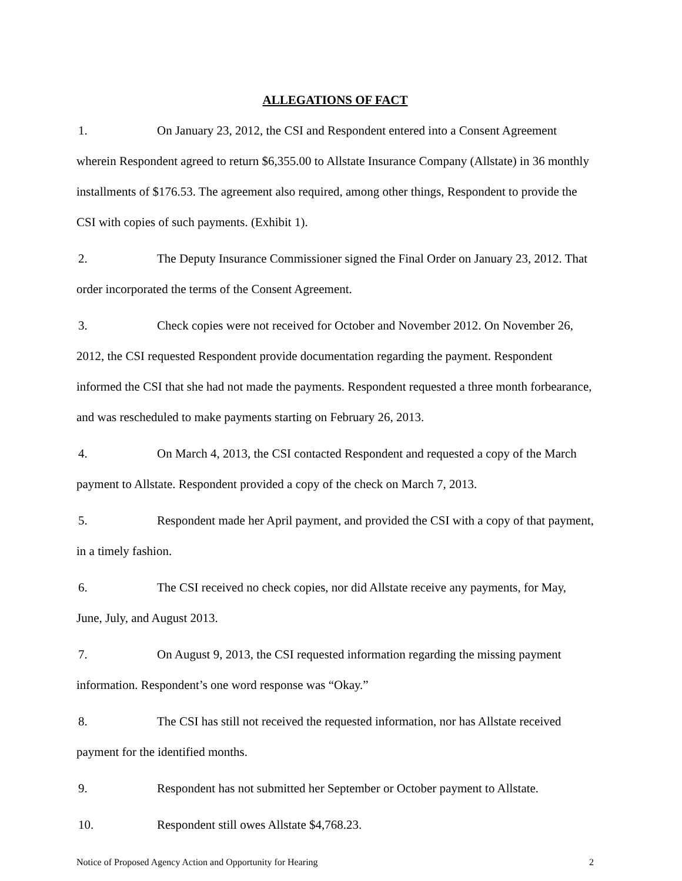ALLEGATIONS OF FACT
1. On January 23, 2012, the CSI and Respondent entered into a Consent Agreement wherein Respondent agreed to return $6,355.00 to Allstate Insurance Company (Allstate) in 36 monthly installments of $176.53. The agreement also required, among other things, Respondent to provide the CSI with copies of such payments. (Exhibit 1).
2. The Deputy Insurance Commissioner signed the Final Order on January 23, 2012. That order incorporated the terms of the Consent Agreement.
3. Check copies were not received for October and November 2012. On November 26, 2012, the CSI requested Respondent provide documentation regarding the payment. Respondent informed the CSI that she had not made the payments. Respondent requested a three month forbearance, and was rescheduled to make payments starting on February 26, 2013.
4. On March 4, 2013, the CSI contacted Respondent and requested a copy of the March payment to Allstate. Respondent provided a copy of the check on March 7, 2013.
5. Respondent made her April payment, and provided the CSI with a copy of that payment, in a timely fashion.
6. The CSI received no check copies, nor did Allstate receive any payments, for May, June, July, and August 2013.
7. On August 9, 2013, the CSI requested information regarding the missing payment information. Respondent’s one word response was “Okay.”
8. The CSI has still not received the requested information, nor has Allstate received payment for the identified months.
9. Respondent has not submitted her September or October payment to Allstate.
10. Respondent still owes Allstate $4,768.23.
Notice of Proposed Agency Action and Opportunity for Hearing 2